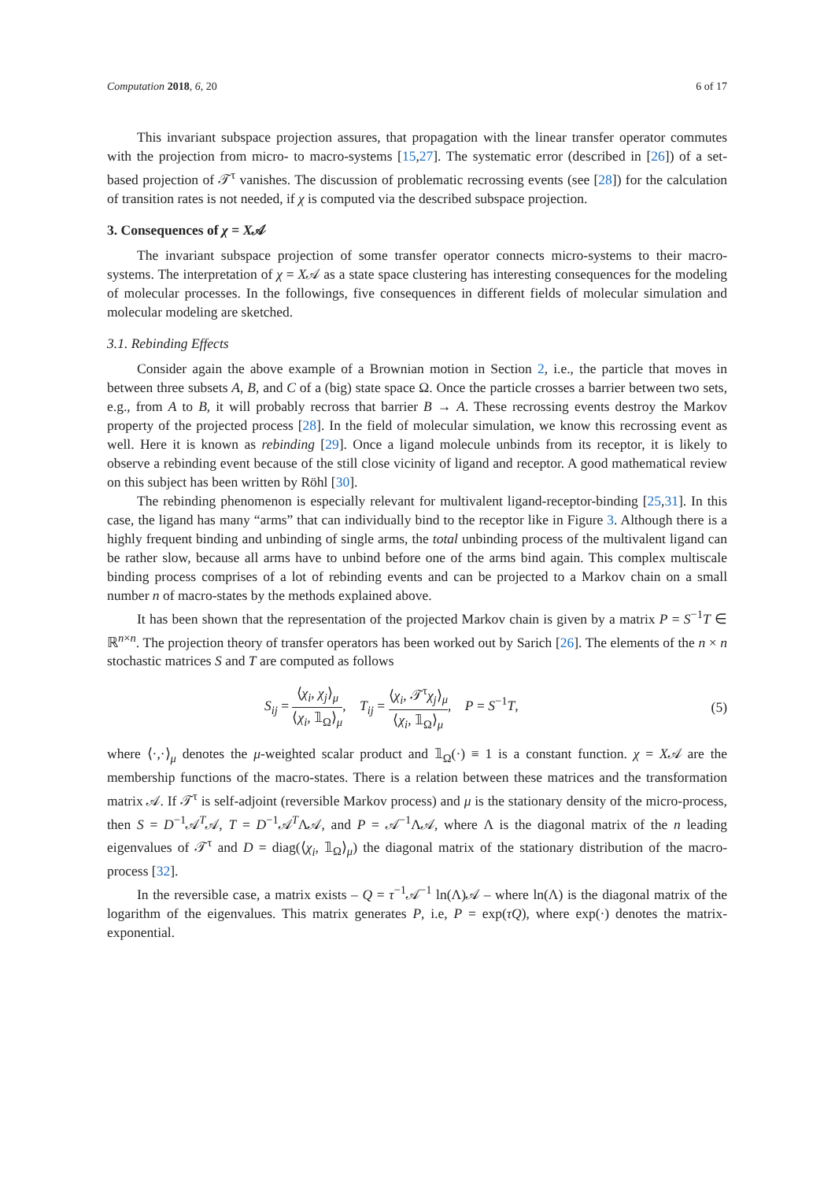Computation 2018, 6, 20 6 of 17
This invariant subspace projection assures, that propagation with the linear transfer operator commutes with the projection from micro- to macro-systems [15,27]. The systematic error (described in [26]) of a set-based projection of 𝒯<sup>τ</sup> vanishes. The discussion of problematic recrossing events (see [28]) for the calculation of transition rates is not needed, if χ is computed via the described subspace projection.
3. Consequences of χ = X𝒜
The invariant subspace projection of some transfer operator connects micro-systems to their macro-systems. The interpretation of χ = X𝒜 as a state space clustering has interesting consequences for the modeling of molecular processes. In the followings, five consequences in different fields of molecular simulation and molecular modeling are sketched.
3.1. Rebinding Effects
Consider again the above example of a Brownian motion in Section 2, i.e., the particle that moves in between three subsets A, B, and C of a (big) state space Ω. Once the particle crosses a barrier between two sets, e.g., from A to B, it will probably recross that barrier B → A. These recrossing events destroy the Markov property of the projected process [28]. In the field of molecular simulation, we know this recrossing event as well. Here it is known as rebinding [29]. Once a ligand molecule unbinds from its receptor, it is likely to observe a rebinding event because of the still close vicinity of ligand and receptor. A good mathematical review on this subject has been written by Röhl [30].
The rebinding phenomenon is especially relevant for multivalent ligand-receptor-binding [25,31]. In this case, the ligand has many “arms” that can individually bind to the receptor like in Figure 3. Although there is a highly frequent binding and unbinding of single arms, the total unbinding process of the multivalent ligand can be rather slow, because all arms have to unbind before one of the arms bind again. This complex multiscale binding process comprises of a lot of rebinding events and can be projected to a Markov chain on a small number n of macro-states by the methods explained above.
It has been shown that the representation of the projected Markov chain is given by a matrix P = S<sup>−1</sup>T ∈ ℝ<sup>n×n</sup>. The projection theory of transfer operators has been worked out by Sarich [26]. The elements of the n × n stochastic matrices S and T are computed as follows
S<sub>ij</sub> = ⟨χ<sub>i</sub>, χ<sub>j</sub>⟩<sub>μ</sub> ⟨χ<sub>i</sub>, 𝟙<sub>Ω</sub>⟩<sub>μ</sub>, T<sub>ij</sub> = ⟨χ<sub>i</sub>, 𝒯<sup>τ</sup>χ<sub>j</sub>⟩<sub>μ</sub> ⟨χ<sub>i</sub>, 𝟙<sub>Ω</sub>⟩<sub>μ</sub>, P = S<sup>−1</sup>T, (5)
where ⟨·,·⟩<sub>μ</sub> denotes the μ-weighted scalar product and 𝟙<sub>Ω</sub>(·) ≡ 1 is a constant function. χ = X𝒜 are the membership functions of the macro-states. There is a relation between these matrices and the transformation matrix 𝒜. If 𝒯<sup>τ</sup> is self-adjoint (reversible Markov process) and μ is the stationary density of the micro-process, then S = D<sup>−1</sup>𝒜<sup>T</sup>𝒜, T = D<sup>−1</sup>𝒜<sup>T</sup>Λ𝒜, and P = 𝒜<sup>−1</sup>Λ𝒜, where Λ is the diagonal matrix of the n leading eigenvalues of 𝒯<sup>τ</sup> and D = diag(⟨χ<sub>i</sub>, 𝟙<sub>Ω</sub>⟩<sub>μ</sub>) the diagonal matrix of the stationary distribution of the macro-process [32].
In the reversible case, a matrix exists – Q = τ<sup>−1</sup>𝒜<sup>−1</sup> ln(Λ)𝒜 – where ln(Λ) is the diagonal matrix of the logarithm of the eigenvalues. This matrix generates P, i.e, P = exp(τQ), where exp(·) denotes the matrix-exponential.